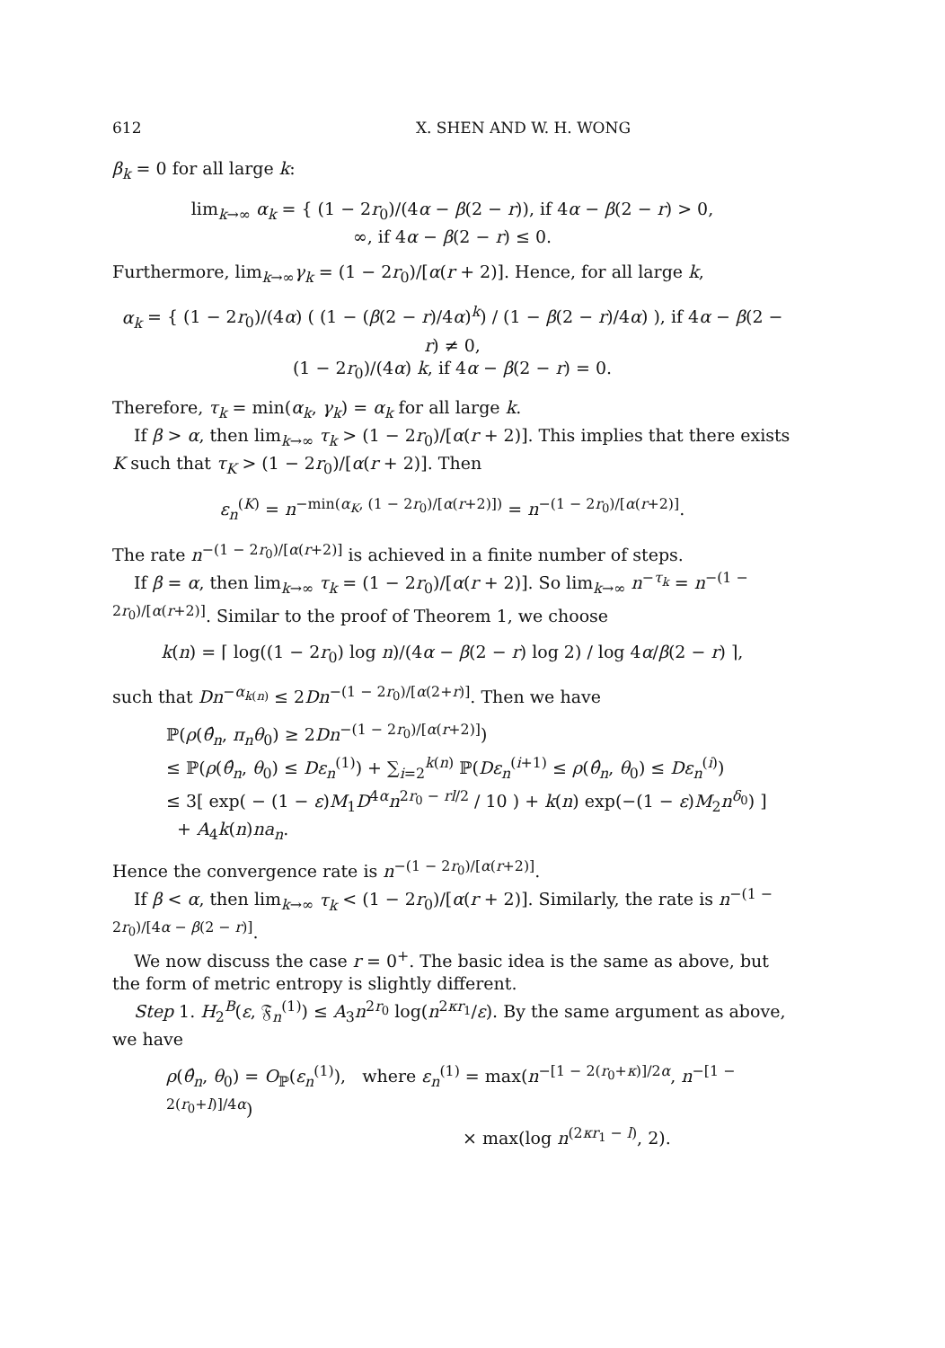612 X. SHEN AND W. H. WONG
β<sub>k</sub> = 0 for all large k:
lim<sub>k→∞</sub> α<sub>k</sub> = { (1 − 2r<sub>0</sub>)/(4α − β(2 − r)), if 4α − β(2 − r) > 0,
∞, if 4α − β(2 − r) ≤ 0.
Furthermore, lim<sub>k→∞</sub>γ<sub>k</sub> = (1 − 2r<sub>0</sub>)/[α(r + 2)]. Hence, for all large k,
α<sub>k</sub> = { (1 − 2r<sub>0</sub>)/(4α) ( (1 − (β(2 − r)/4α)<sup>k</sup>) / (1 − β(2 − r)/4α) ), if 4α − β(2 − r) ≠ 0,
(1 − 2r<sub>0</sub>)/(4α) k, if 4α − β(2 − r) = 0.
Therefore, τ<sub>k</sub> = min(α<sub>k</sub>, γ<sub>k</sub>) = α<sub>k</sub> for all large k.
If β > α, then lim<sub>k→∞</sub> τ<sub>k</sub> > (1 − 2r<sub>0</sub>)/[α(r + 2)]. This implies that there exists K such that τ<sub>K</sub> > (1 − 2r<sub>0</sub>)/[α(r + 2)]. Then
ε<sub>n</sub><sup>(K)</sup> = n<sup>−min(α<sub>K</sub>, (1 − 2r<sub>0</sub>)/[α(r+2)])</sup> = n<sup>−(1 − 2r<sub>0</sub>)/[α(r+2)]</sup>.
The rate n<sup>−(1 − 2r<sub>0</sub>)/[α(r+2)]</sup> is achieved in a finite number of steps.
If β = α, then lim<sub>k→∞</sub> τ<sub>k</sub> = (1 − 2r<sub>0</sub>)/[α(r + 2)]. So lim<sub>k→∞</sub> n<sup>−τ<sub>k</sub></sup> = n<sup>−(1 − 2r<sub>0</sub>)/[α(r+2)]</sup>. Similar to the proof of Theorem 1, we choose
k(n) = ⌈ log((1 − 2r<sub>0</sub>) log n)/(4α − β(2 − r) log 2) / log 4α/β(2 − r) ⌉,
such that Dn<sup>−α<sub>k(n)</sub></sup> ≤ 2Dn<sup>−(1 − 2r<sub>0</sub>)/[α(2+r)]</sup>. Then we have
ℙ(ρ(θ̂<sub>n</sub>, π<sub>n</sub>θ<sub>0</sub>) ≥ 2Dn<sup>−(1 − 2r<sub>0</sub>)/[α(r+2)]</sup>)
≤ ℙ(ρ(θ̂<sub>n</sub>, θ<sub>0</sub>) ≤ Dε<sub>n</sub><sup>(1)</sup>) + ∑<sub>i=2</sub><sup>k(n)</sup> ℙ(Dε<sub>n</sub><sup>(i+1)</sup> ≤ ρ(θ̂<sub>n</sub>, θ<sub>0</sub>) ≤ Dε<sub>n</sub><sup>(i)</sup>)
≤ 3[ exp( − (1 − ε)M<sub>1</sub>D<sup>4α</sup>n<sup>2r<sub>0</sub> − rl/2</sup> / 10 ) + k(n) exp(−(1 − ε)M<sub>2</sub>n<sup>δ<sub>0</sub></sup>) ]
+ A<sub>4</sub>k(n)na<sub>n</sub>.
Hence the convergence rate is n<sup>−(1 − 2r<sub>0</sub>)/[α(r+2)]</sup>.
If β < α, then lim<sub>k→∞</sub> τ<sub>k</sub> < (1 − 2r<sub>0</sub>)/[α(r + 2)]. Similarly, the rate is n<sup>−(1 − 2r<sub>0</sub>)/[4α − β(2 − r)]</sup>.
We now discuss the case r = 0<sup>+</sup>. The basic idea is the same as above, but the form of metric entropy is slightly different.
Step 1. H<sub>2</sub><sup>B</sup>(ε, 𝔉<sub>n</sub><sup>(1)</sup>) ≤ A<sub>3</sub>n<sup>2r<sub>0</sub></sup> log(n<sup>2κr<sub>1</sub></sup>/ε). By the same argument as above, we have
ρ(θ̂<sub>n</sub>, θ<sub>0</sub>) = O<sub>ℙ</sub>(ε<sub>n</sub><sup>(1)</sup>), where ε<sub>n</sub><sup>(1)</sup> = max(n<sup>−[1 − 2(r<sub>0</sub>+κ)]/2α</sup>, n<sup>−[1 − 2(r<sub>0</sub>+l)]/4α</sup>)
× max(log n<sup>(2κr<sub>1</sub> − l)</sup>, 2).